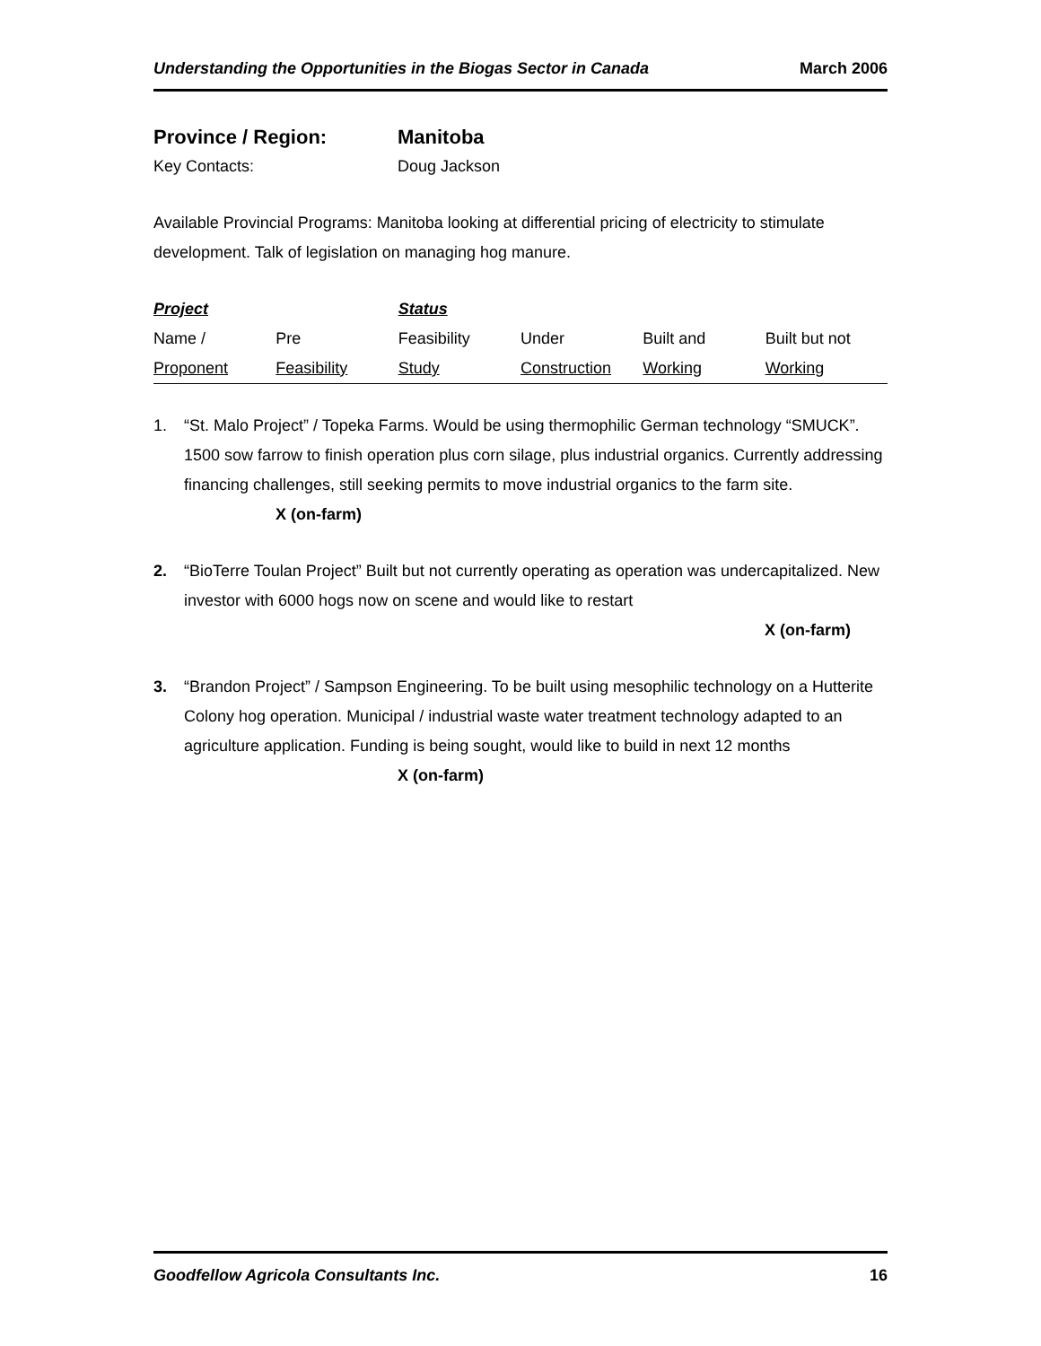Understanding the Opportunities in the Biogas Sector in Canada March 2006
Province / Region: Manitoba
Key Contacts: Doug Jackson
Available Provincial Programs: Manitoba looking at differential pricing of electricity to stimulate development. Talk of legislation on managing hog manure.
| Project | | Status | | | |
| --- | --- | --- | --- | --- | --- |
| Name / | Pre | Feasibility | Under | Built and | Built but not |
| Proponent | Feasibility | Study | Construction | Working | Working |
1. “St. Malo Project” / Topeka Farms. Would be using thermophilic German technology “SMUCK”. 1500 sow farrow to finish operation plus corn silage, plus industrial organics. Currently addressing financing challenges, still seeking permits to move industrial organics to the farm site.
X (on-farm)
2. “BioTerre Toulan Project” Built but not currently operating as operation was undercapitalized. New investor with 6000 hogs now on scene and would like to restart
X (on-farm)
3. “Brandon Project” / Sampson Engineering. To be built using mesophilic technology on a Hutterite Colony hog operation. Municipal / industrial waste water treatment technology adapted to an agriculture application. Funding is being sought, would like to build in next 12 months
X (on-farm)
Goodfellow Agricola Consultants Inc. 16